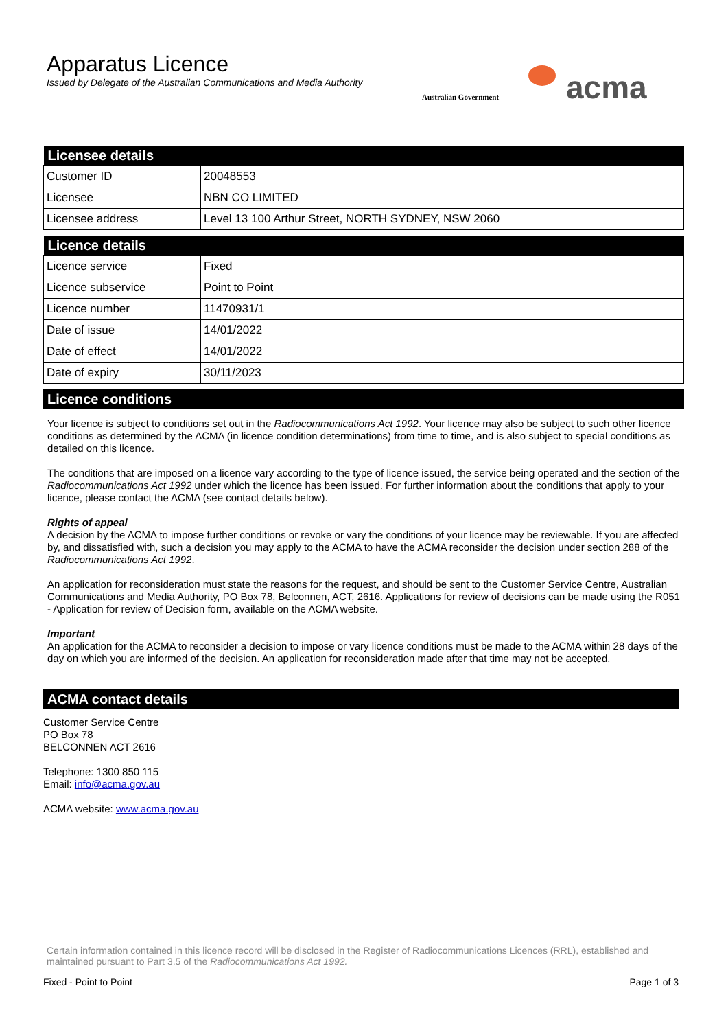Apparatus Licence
Issued by Delegate of the Australian Communications and Media Authority
Australian Government acma
| Licensee details | |
| --- | --- |
| Customer ID | 20048553 |
| Licensee | NBN CO LIMITED |
| Licensee address | Level 13 100 Arthur Street, NORTH SYDNEY, NSW 2060 |
| Licence details | |
| --- | --- |
| Licence service | Fixed |
| Licence subservice | Point to Point |
| Licence number | 11470931/1 |
| Date of issue | 14/01/2022 |
| Date of effect | 14/01/2022 |
| Date of expiry | 30/11/2023 |
Licence conditions
Your licence is subject to conditions set out in the Radiocommunications Act 1992. Your licence may also be subject to such other licence conditions as determined by the ACMA (in licence condition determinations) from time to time, and is also subject to special conditions as detailed on this licence.
The conditions that are imposed on a licence vary according to the type of licence issued, the service being operated and the section of the Radiocommunications Act 1992 under which the licence has been issued. For further information about the conditions that apply to your licence, please contact the ACMA (see contact details below).
Rights of appeal
A decision by the ACMA to impose further conditions or revoke or vary the conditions of your licence may be reviewable. If you are affected by, and dissatisfied with, such a decision you may apply to the ACMA to have the ACMA reconsider the decision under section 288 of the Radiocommunications Act 1992.
An application for reconsideration must state the reasons for the request, and should be sent to the Customer Service Centre, Australian Communications and Media Authority, PO Box 78, Belconnen, ACT, 2616. Applications for review of decisions can be made using the R051 - Application for review of Decision form, available on the ACMA website.
Important
An application for the ACMA to reconsider a decision to impose or vary licence conditions must be made to the ACMA within 28 days of the day on which you are informed of the decision. An application for reconsideration made after that time may not be accepted.
ACMA contact details
Customer Service Centre
PO Box 78
BELCONNEN ACT 2616
Telephone: 1300 850 115
Email: info@acma.gov.au
ACMA website: www.acma.gov.au
Certain information contained in this licence record will be disclosed in the Register of Radiocommunications Licences (RRL), established and maintained pursuant to Part 3.5 of the Radiocommunications Act 1992.
Fixed - Point to Point Page 1 of 3